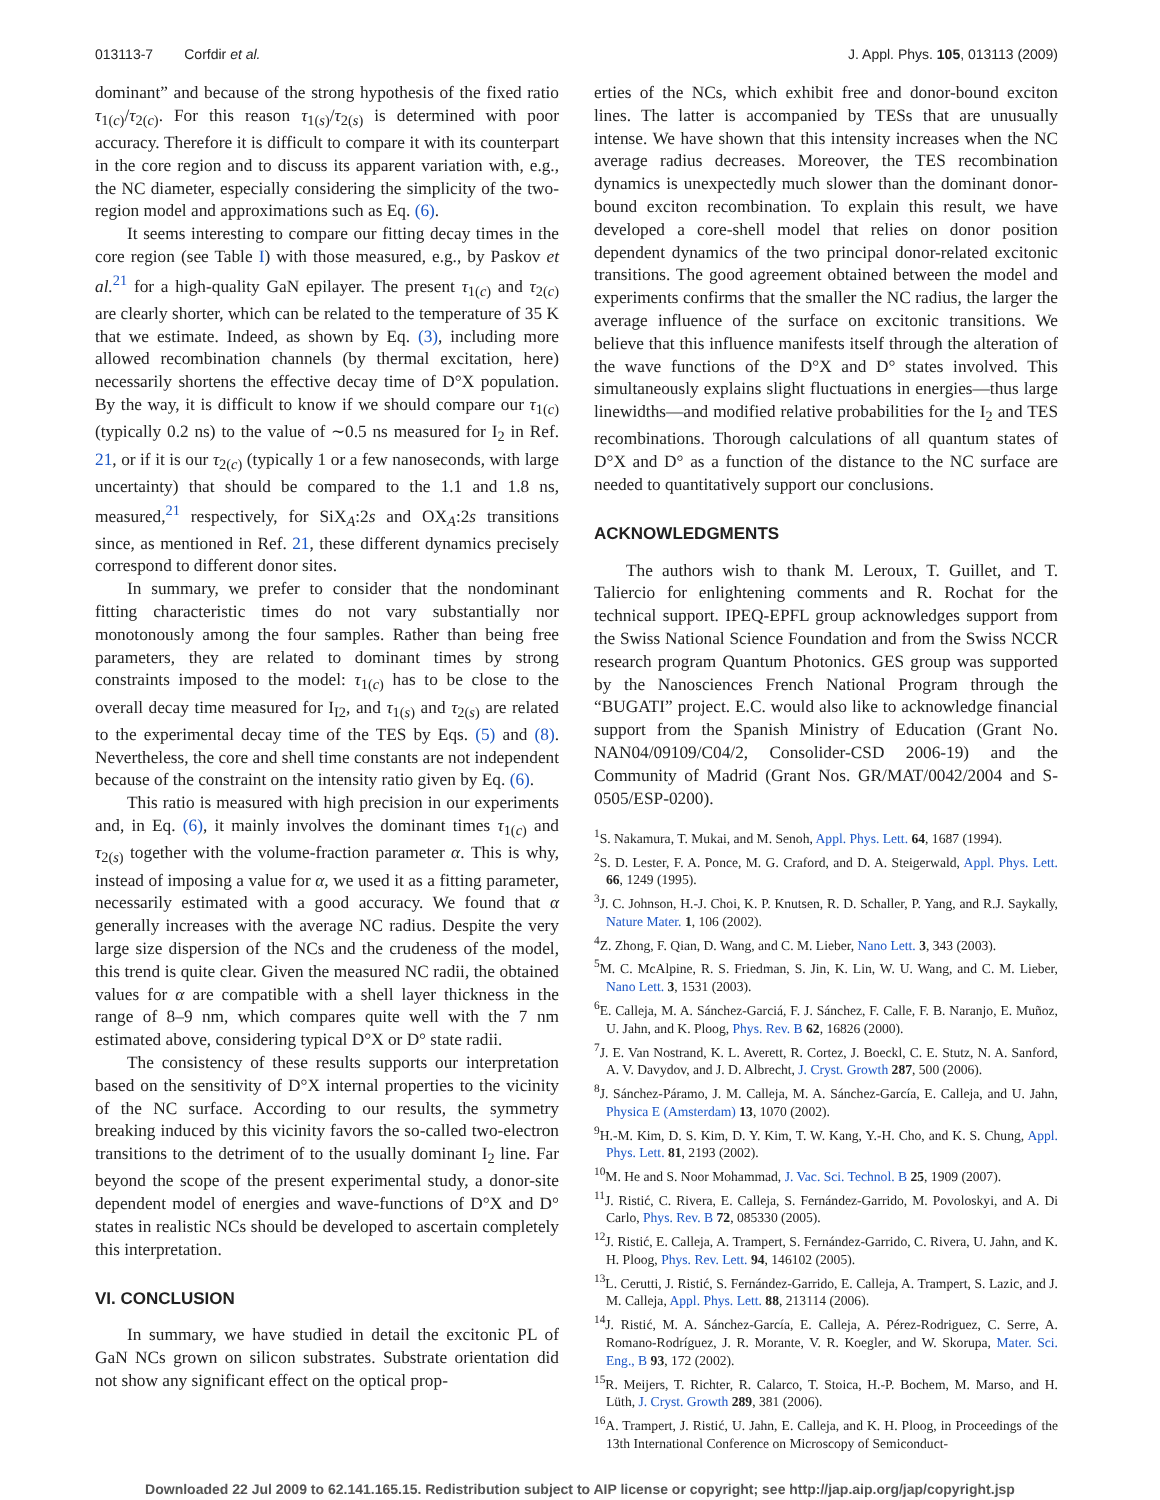013113-7 Corfdir et al. J. Appl. Phys. 105, 013113 (2009)
dominant” and because of the strong hypothesis of the fixed ratio τ<sub>1(c)</sub>/τ<sub>2(c)</sub>. For this reason τ<sub>1(s)</sub>/τ<sub>2(s)</sub> is determined with poor accuracy. Therefore it is difficult to compare it with its counterpart in the core region and to discuss its apparent variation with, e.g., the NC diameter, especially considering the simplicity of the two-region model and approximations such as Eq. (6).
It seems interesting to compare our fitting decay times in the core region (see Table I) with those measured, e.g., by Paskov et al.<sup>21</sup> for a high-quality GaN epilayer. The present τ<sub>1(c)</sub> and τ<sub>2(c)</sub> are clearly shorter, which can be related to the temperature of 35 K that we estimate. Indeed, as shown by Eq. (3), including more allowed recombination channels (by thermal excitation, here) necessarily shortens the effective decay time of D°X population. By the way, it is difficult to know if we should compare our τ<sub>1(c)</sub> (typically 0.2 ns) to the value of ∼0.5 ns measured for I<sub>2</sub> in Ref. 21, or if it is our τ<sub>2(c)</sub> (typically 1 or a few nanoseconds, with large uncertainty) that should be compared to the 1.1 and 1.8 ns, measured,<sup>21</sup> respectively, for SiX<sub>A</sub>:2s and OX<sub>A</sub>:2s transitions since, as mentioned in Ref. 21, these different dynamics precisely correspond to different donor sites.
In summary, we prefer to consider that the nondominant fitting characteristic times do not vary substantially nor monotonously among the four samples. Rather than being free parameters, they are related to dominant times by strong constraints imposed to the model: τ<sub>1(c)</sub> has to be close to the overall decay time measured for I<sub>I2</sub>, and τ<sub>1(s)</sub> and τ<sub>2(s)</sub> are related to the experimental decay time of the TES by Eqs. (5) and (8). Nevertheless, the core and shell time constants are not independent because of the constraint on the intensity ratio given by Eq. (6).
This ratio is measured with high precision in our experiments and, in Eq. (6), it mainly involves the dominant times τ<sub>1(c)</sub> and τ<sub>2(s)</sub> together with the volume-fraction parameter α. This is why, instead of imposing a value for α, we used it as a fitting parameter, necessarily estimated with a good accuracy. We found that α generally increases with the average NC radius. Despite the very large size dispersion of the NCs and the crudeness of the model, this trend is quite clear. Given the measured NC radii, the obtained values for α are compatible with a shell layer thickness in the range of 8–9 nm, which compares quite well with the 7 nm estimated above, considering typical D°X or D° state radii.
The consistency of these results supports our interpretation based on the sensitivity of D°X internal properties to the vicinity of the NC surface. According to our results, the symmetry breaking induced by this vicinity favors the so-called two-electron transitions to the detriment of to the usually dominant I<sub>2</sub> line. Far beyond the scope of the present experimental study, a donor-site dependent model of energies and wave-functions of D°X and D° states in realistic NCs should be developed to ascertain completely this interpretation.
VI. CONCLUSION
In summary, we have studied in detail the excitonic PL of GaN NCs grown on silicon substrates. Substrate orientation did not show any significant effect on the optical prop-
erties of the NCs, which exhibit free and donor-bound exciton lines. The latter is accompanied by TESs that are unusually intense. We have shown that this intensity increases when the NC average radius decreases. Moreover, the TES recombination dynamics is unexpectedly much slower than the dominant donor-bound exciton recombination. To explain this result, we have developed a core-shell model that relies on donor position dependent dynamics of the two principal donor-related excitonic transitions. The good agreement obtained between the model and experiments confirms that the smaller the NC radius, the larger the average influence of the surface on excitonic transitions. We believe that this influence manifests itself through the alteration of the wave functions of the D°X and D° states involved. This simultaneously explains slight fluctuations in energies—thus large linewidths—and modified relative probabilities for the I<sub>2</sub> and TES recombinations. Thorough calculations of all quantum states of D°X and D° as a function of the distance to the NC surface are needed to quantitatively support our conclusions.
ACKNOWLEDGMENTS
The authors wish to thank M. Leroux, T. Guillet, and T. Taliercio for enlightening comments and R. Rochat for the technical support. IPEQ-EPFL group acknowledges support from the Swiss National Science Foundation and from the Swiss NCCR research program Quantum Photonics. GES group was supported by the Nanosciences French National Program through the “BUGATI” project. E.C. would also like to acknowledge financial support from the Spanish Ministry of Education (Grant No. NAN04/09109/C04/2, Consolider-CSD 2006-19) and the Community of Madrid (Grant Nos. GR/MAT/0042/2004 and S-0505/ESP-0200).
<sup>1</sup> S. Nakamura, T. Mukai, and M. Senoh, Appl. Phys. Lett. 64, 1687 (1994).
<sup>2</sup> S. D. Lester, F. A. Ponce, M. G. Craford, and D. A. Steigerwald, Appl. Phys. Lett. 66, 1249 (1995).
<sup>3</sup> J. C. Johnson, H.-J. Choi, K. P. Knutsen, R. D. Schaller, P. Yang, and R.J. Saykally, Nature Mater. 1, 106 (2002).
<sup>4</sup> Z. Zhong, F. Qian, D. Wang, and C. M. Lieber, Nano Lett. 3, 343 (2003).
<sup>5</sup> M. C. McAlpine, R. S. Friedman, S. Jin, K. Lin, W. U. Wang, and C. M. Lieber, Nano Lett. 3, 1531 (2003).
<sup>6</sup> E. Calleja, M. A. Sánchez-Garciá, F. J. Sánchez, F. Calle, F. B. Naranjo, E. Muñoz, U. Jahn, and K. Ploog, Phys. Rev. B 62, 16826 (2000).
<sup>7</sup> J. E. Van Nostrand, K. L. Averett, R. Cortez, J. Boeckl, C. E. Stutz, N. A. Sanford, A. V. Davydov, and J. D. Albrecht, J. Cryst. Growth 287, 500 (2006).
<sup>8</sup> J. Sánchez-Páramo, J. M. Calleja, M. A. Sánchez-García, E. Calleja, and U. Jahn, Physica E (Amsterdam) 13, 1070 (2002).
<sup>9</sup>H.-M. Kim, D. S. Kim, D. Y. Kim, T. W. Kang, Y.-H. Cho, and K. S. Chung, Appl. Phys. Lett. 81, 2193 (2002).
<sup>10</sup> M. He and S. Noor Mohammad, J. Vac. Sci. Technol. B 25, 1909 (2007).
<sup>11</sup> J. Ristić, C. Rivera, E. Calleja, S. Fernández-Garrido, M. Povoloskyi, and A. Di Carlo, Phys. Rev. B 72, 085330 (2005).
<sup>12</sup> J. Ristić, E. Calleja, A. Trampert, S. Fernández-Garrido, C. Rivera, U. Jahn, and K. H. Ploog, Phys. Rev. Lett. 94, 146102 (2005).
<sup>13</sup> L. Cerutti, J. Ristić, S. Fernández-Garrido, E. Calleja, A. Trampert, S. Lazic, and J. M. Calleja, Appl. Phys. Lett. 88, 213114 (2006).
<sup>14</sup> J. Ristić, M. A. Sánchez-García, E. Calleja, A. Pérez-Rodriguez, C. Serre, A. Romano-Rodríguez, J. R. Morante, V. R. Koegler, and W. Skorupa, Mater. Sci. Eng., B 93, 172 (2002).
<sup>15</sup> R. Meijers, T. Richter, R. Calarco, T. Stoica, H.-P. Bochem, M. Marso, and H. Lüth, J. Cryst. Growth 289, 381 (2006).
<sup>16</sup> A. Trampert, J. Ristić, U. Jahn, E. Calleja, and K. H. Ploog, in Proceedings of the 13th International Conference on Microscopy of Semiconduct-
Downloaded 22 Jul 2009 to 62.141.165.15. Redistribution subject to AIP license or copyright; see http://jap.aip.org/jap/copyright.jsp